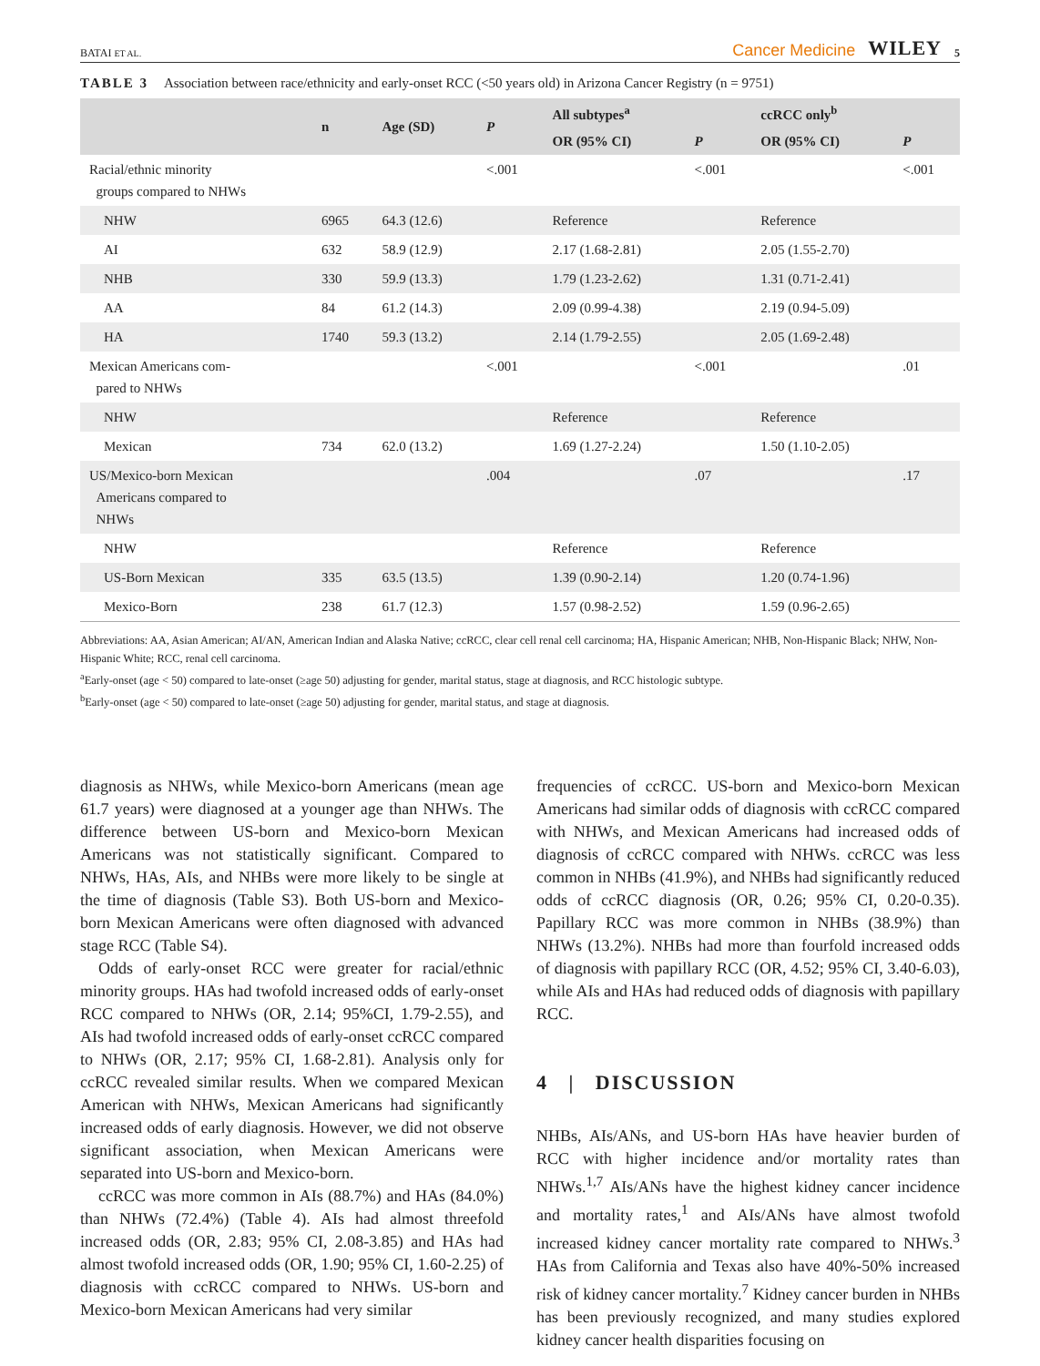BATAI ET AL. Cancer Medicine WILEY 5
TABLE 3 Association between race/ethnicity and early-onset RCC (<50 years old) in Arizona Cancer Registry (n = 9751)
| | n | Age (SD) | P | All subtypes<sup>a</sup> | | ccRCC only<sup>b</sup> | |
| --- | --- | --- | --- | --- | --- | --- | --- |
| | | | | OR (95% CI) | P | OR (95% CI) | P |
| Racial/ethnic minority groups compared to NHWs | | | <.001 | | <.001 | | <.001 |
| NHW | 6965 | 64.3 (12.6) | | Reference | | Reference | |
| AI | 632 | 58.9 (12.9) | | 2.17 (1.68-2.81) | | 2.05 (1.55-2.70) | |
| NHB | 330 | 59.9 (13.3) | | 1.79 (1.23-2.62) | | 1.31 (0.71-2.41) | |
| AA | 84 | 61.2 (14.3) | | 2.09 (0.99-4.38) | | 2.19 (0.94-5.09) | |
| HA | 1740 | 59.3 (13.2) | | 2.14 (1.79-2.55) | | 2.05 (1.69-2.48) | |
| Mexican Americans com- pared to NHWs | | | <.001 | | <.001 | | .01 |
| NHW | | | | Reference | | Reference | |
| Mexican | 734 | 62.0 (13.2) | | 1.69 (1.27-2.24) | | 1.50 (1.10-2.05) | |
| US/Mexico-born Mexican Americans compared to NHWs | | | .004 | | .07 | | .17 |
| NHW | | | | Reference | | Reference | |
| US-Born Mexican | 335 | 63.5 (13.5) | | 1.39 (0.90-2.14) | | 1.20 (0.74-1.96) | |
| Mexico-Born | 238 | 61.7 (12.3) | | 1.57 (0.98-2.52) | | 1.59 (0.96-2.65) | |
Abbreviations: AA, Asian American; AI/AN, American Indian and Alaska Native; ccRCC, clear cell renal cell carcinoma; HA, Hispanic American; NHB, Non-Hispanic Black; NHW, Non-Hispanic White; RCC, renal cell carcinoma.
<sup>a</sup> Early-onset (age < 50) compared to late-onset (≥age 50) adjusting for gender, marital status, stage at diagnosis, and RCC histologic subtype.
<sup>b</sup> Early-onset (age < 50) compared to late-onset (≥age 50) adjusting for gender, marital status, and stage at diagnosis.
diagnosis as NHWs, while Mexico-born Americans (mean age 61.7 years) were diagnosed at a younger age than NHWs. The difference between US-born and Mexico-born Mexican Americans was not statistically significant. Compared to NHWs, HAs, AIs, and NHBs were more likely to be single at the time of diagnosis (Table S3). Both US-born and Mexico-born Mexican Americans were often diagnosed with advanced stage RCC (Table S4).
Odds of early-onset RCC were greater for racial/ethnic minority groups. HAs had twofold increased odds of early-onset RCC compared to NHWs (OR, 2.14; 95%CI, 1.79-2.55), and AIs had twofold increased odds of early-onset ccRCC compared to NHWs (OR, 2.17; 95% CI, 1.68-2.81). Analysis only for ccRCC revealed similar results. When we compared Mexican American with NHWs, Mexican Americans had significantly increased odds of early diagnosis. However, we did not observe significant association, when Mexican Americans were separated into US-born and Mexico-born.
ccRCC was more common in AIs (88.7%) and HAs (84.0%) than NHWs (72.4%) (Table 4). AIs had almost threefold increased odds (OR, 2.83; 95% CI, 2.08-3.85) and HAs had almost twofold increased odds (OR, 1.90; 95% CI, 1.60-2.25) of diagnosis with ccRCC compared to NHWs. US-born and Mexico-born Mexican Americans had very similar
frequencies of ccRCC. US-born and Mexico-born Mexican Americans had similar odds of diagnosis with ccRCC compared with NHWs, and Mexican Americans had increased odds of diagnosis of ccRCC compared with NHWs. ccRCC was less common in NHBs (41.9%), and NHBs had significantly reduced odds of ccRCC diagnosis (OR, 0.26; 95% CI, 0.20-0.35). Papillary RCC was more common in NHBs (38.9%) than NHWs (13.2%). NHBs had more than fourfold increased odds of diagnosis with papillary RCC (OR, 4.52; 95% CI, 3.40-6.03), while AIs and HAs had reduced odds of diagnosis with papillary RCC.
4 | DISCUSSION
NHBs, AIs/ANs, and US-born HAs have heavier burden of RCC with higher incidence and/or mortality rates than NHWs.<sup>1,7</sup> AIs/ANs have the highest kidney cancer incidence and mortality rates,<sup>1</sup> and AIs/ANs have almost twofold increased kidney cancer mortality rate compared to NHWs.<sup>3</sup> HAs from California and Texas also have 40%-50% increased risk of kidney cancer mortality.<sup>7</sup> Kidney cancer burden in NHBs has been previously recognized, and many studies explored kidney cancer health disparities focusing on